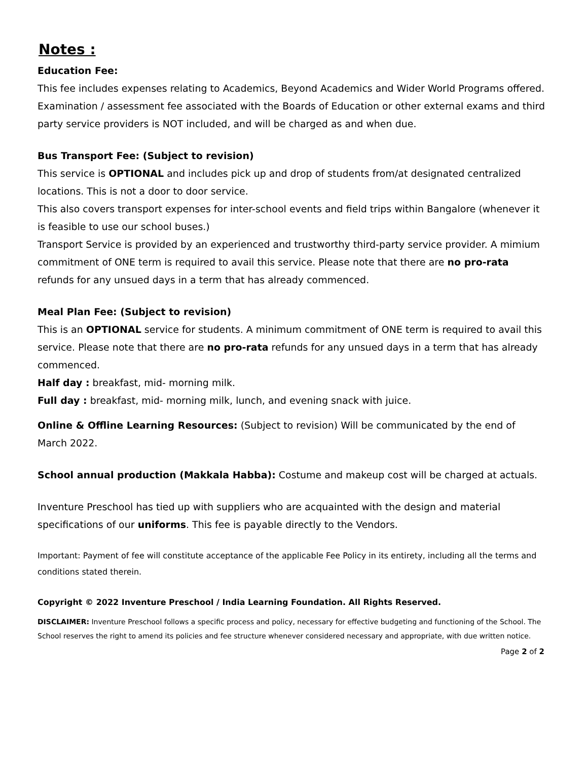Notes :
Education Fee:
This fee includes expenses relating to Academics, Beyond Academics and Wider World Programs offered.
Examination / assessment fee associated with the Boards of Education or other external exams and third party service providers is NOT included, and will be charged as and when due.
Bus Transport Fee: (Subject to revision)
This service is OPTIONAL and includes pick up and drop of students from/at designated centralized locations. This is not a door to door service.
This also covers transport expenses for inter-school events and field trips within Bangalore (whenever it is feasible to use our school buses.)
Transport Service is provided by an experienced and trustworthy third-party service provider. A mimium commitment of ONE term is required to avail this service. Please note that there are no pro-rata refunds for any unsued days in a term that has already commenced.
Meal Plan Fee: (Subject to revision)
This is an OPTIONAL service for students. A minimum commitment of ONE term is required to avail this service. Please note that there are no pro-rata refunds for any unsued days in a term that has already commenced.
Half day : breakfast, mid- morning milk.
Full day : breakfast, mid- morning milk, lunch, and evening snack with juice.
Online & Offline Learning Resources: (Subject to revision) Will be communicated by the end of March 2022.
School annual production (Makkala Habba): Costume and makeup cost will be charged at actuals.
Inventure Preschool has tied up with suppliers who are acquainted with the design and material specifications of our uniforms. This fee is payable directly to the Vendors.
Important: Payment of fee will constitute acceptance of the applicable Fee Policy in its entirety, including all the terms and conditions stated therein.
Copyright © 2022 Inventure Preschool / India Learning Foundation. All Rights Reserved.
DISCLAIMER: Inventure Preschool follows a specific process and policy, necessary for effective budgeting and functioning of the School. The School reserves the right to amend its policies and fee structure whenever considered necessary and appropriate, with due written notice.
Page 2 of 2